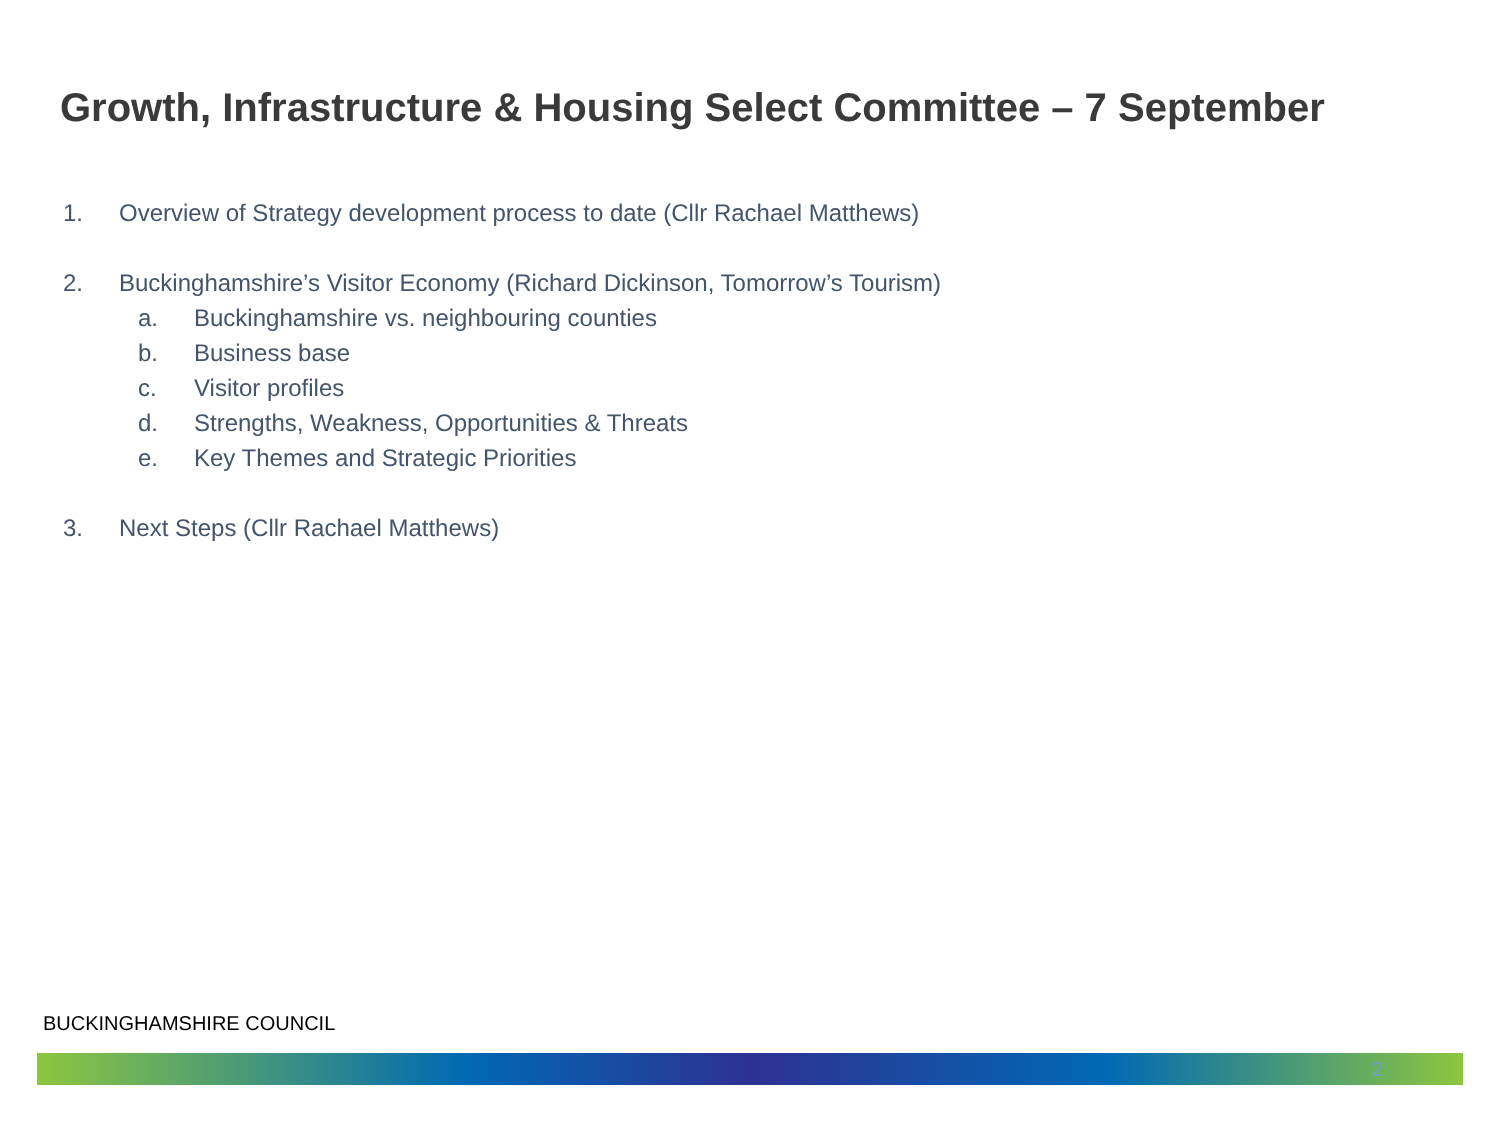Growth, Infrastructure & Housing Select Committee – 7 September
1. Overview of Strategy development process to date (Cllr Rachael Matthews)
2. Buckinghamshire’s Visitor Economy (Richard Dickinson, Tomorrow’s Tourism)
a. Buckinghamshire vs. neighbouring counties
b. Business base
c. Visitor profiles
d. Strengths, Weakness, Opportunities & Threats
e. Key Themes and Strategic Priorities
3. Next Steps (Cllr Rachael Matthews)
BUCKINGHAMSHIRE COUNCIL
2